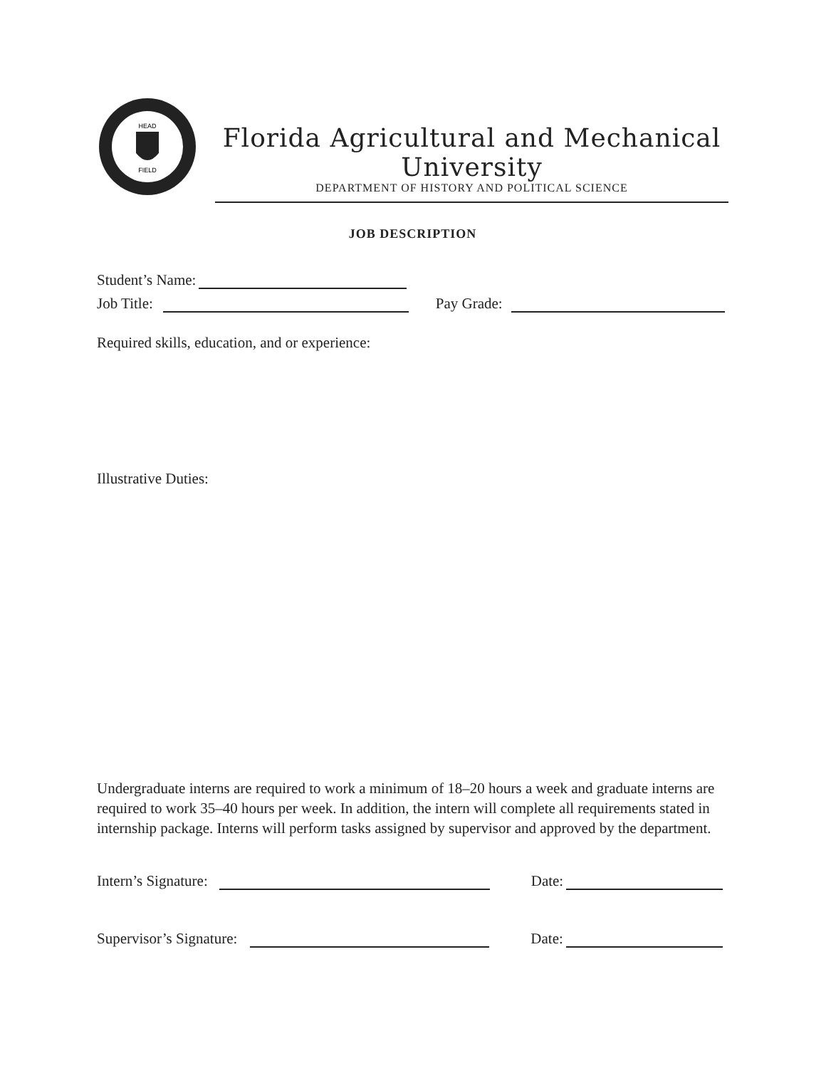HEAD
FIELD
Florida Agricultural and Mechanical University
DEPARTMENT OF HISTORY AND POLITICAL SCIENCE
JOB DESCRIPTION
Student’s Name:
Job Title:
Pay Grade:
Required skills, education, and or experience:
Illustrative Duties:
Undergraduate interns are required to work a minimum of 18–20 hours a week and graduate interns are required to work 35–40 hours per week. In addition, the intern will complete all requirements stated in internship package. Interns will perform tasks assigned by supervisor and approved by the department.
Intern’s Signature:
Date:
Supervisor’s Signature:
Date: